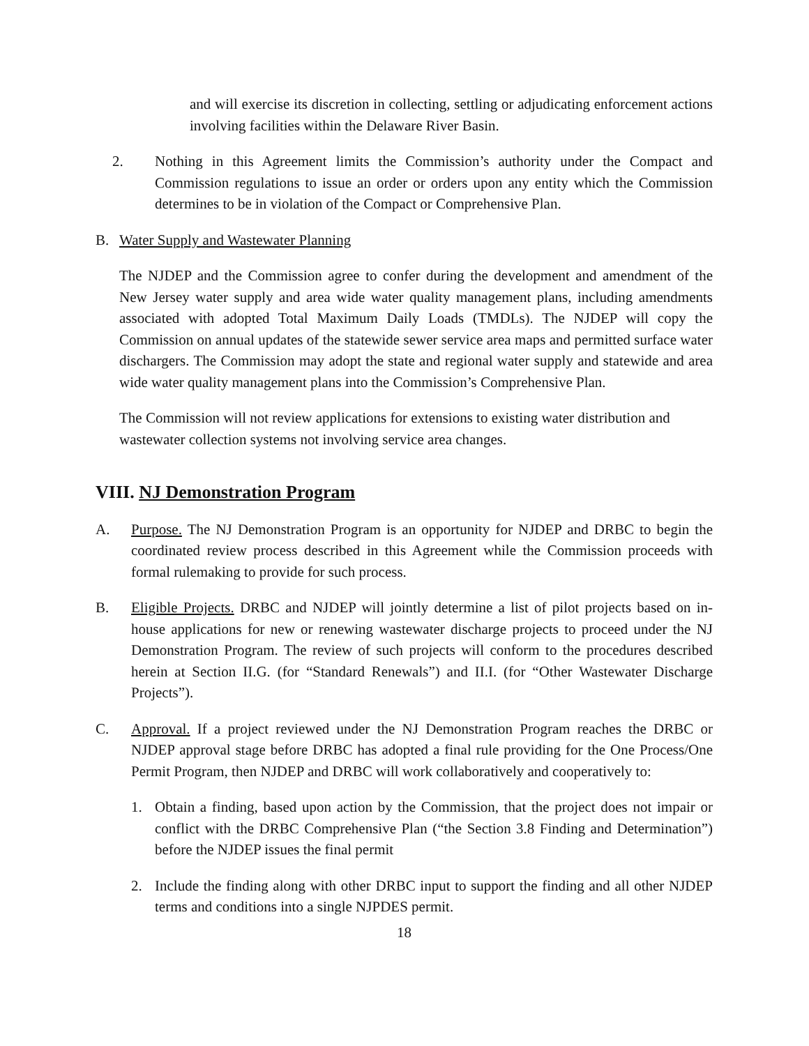and will exercise its discretion in collecting, settling or adjudicating enforcement actions involving facilities within the Delaware River Basin.
2. Nothing in this Agreement limits the Commission’s authority under the Compact and Commission regulations to issue an order or orders upon any entity which the Commission determines to be in violation of the Compact or Comprehensive Plan.
B. Water Supply and Wastewater Planning
The NJDEP and the Commission agree to confer during the development and amendment of the New Jersey water supply and area wide water quality management plans, including amendments associated with adopted Total Maximum Daily Loads (TMDLs). The NJDEP will copy the Commission on annual updates of the statewide sewer service area maps and permitted surface water dischargers. The Commission may adopt the state and regional water supply and statewide and area wide water quality management plans into the Commission’s Comprehensive Plan.
The Commission will not review applications for extensions to existing water distribution and wastewater collection systems not involving service area changes.
VIII. NJ Demonstration Program
A. Purpose. The NJ Demonstration Program is an opportunity for NJDEP and DRBC to begin the coordinated review process described in this Agreement while the Commission proceeds with formal rulemaking to provide for such process.
B. Eligible Projects. DRBC and NJDEP will jointly determine a list of pilot projects based on in-house applications for new or renewing wastewater discharge projects to proceed under the NJ Demonstration Program. The review of such projects will conform to the procedures described herein at Section II.G. (for “Standard Renewals”) and II.I. (for “Other Wastewater Discharge Projects”).
C. Approval. If a project reviewed under the NJ Demonstration Program reaches the DRBC or NJDEP approval stage before DRBC has adopted a final rule providing for the One Process/One Permit Program, then NJDEP and DRBC will work collaboratively and cooperatively to:
1. Obtain a finding, based upon action by the Commission, that the project does not impair or conflict with the DRBC Comprehensive Plan (“the Section 3.8 Finding and Determination”) before the NJDEP issues the final permit
2. Include the finding along with other DRBC input to support the finding and all other NJDEP terms and conditions into a single NJPDES permit.
18